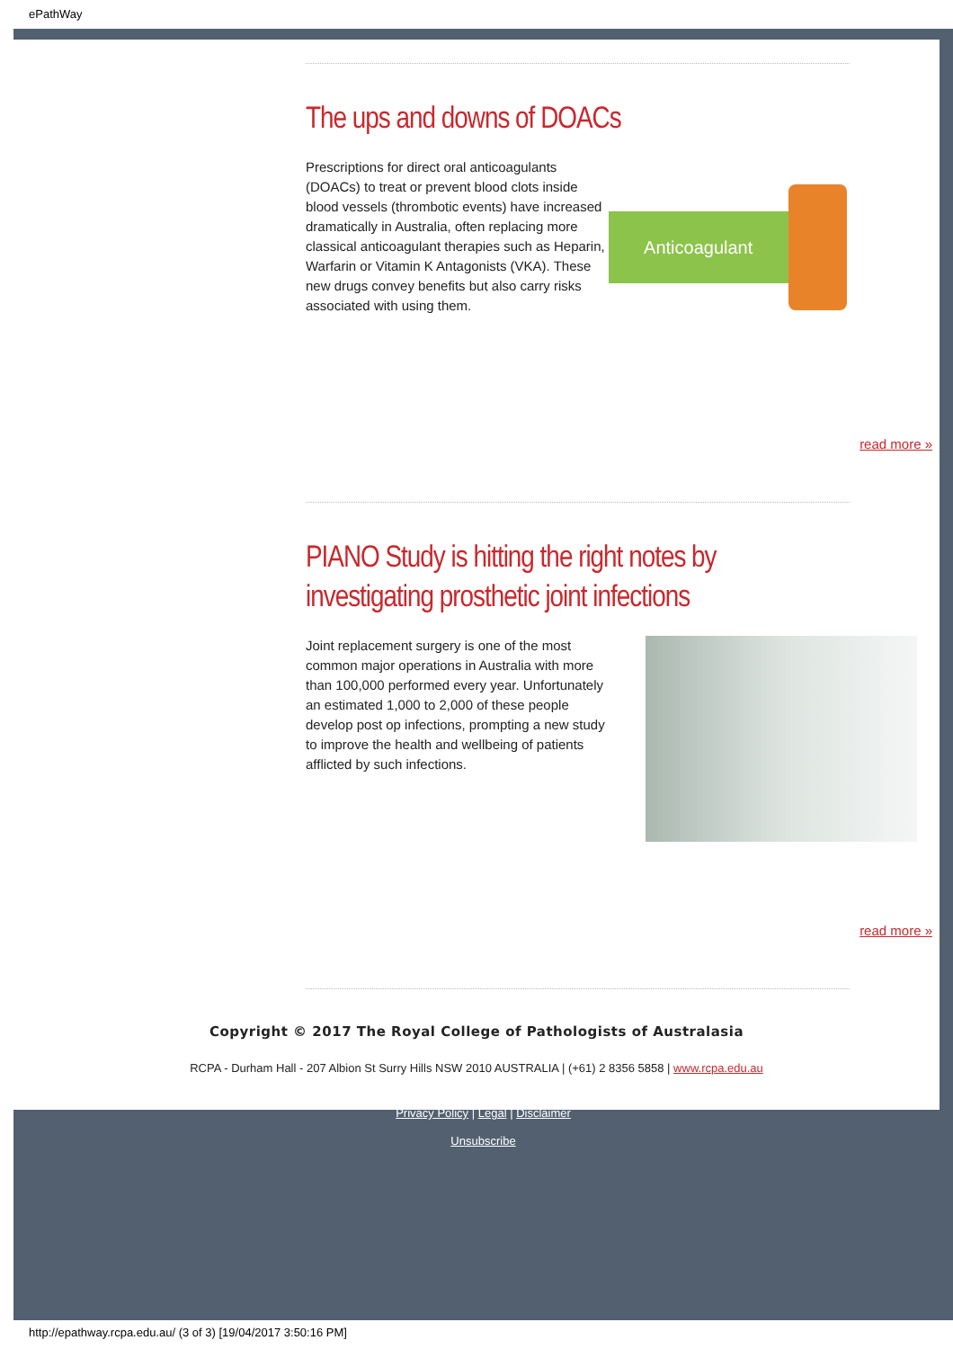ePathWay
The ups and downs of DOACs
Prescriptions for direct oral anticoagulants (DOACs) to treat or prevent blood clots inside blood vessels (thrombotic events) have increased dramatically in Australia, often replacing more classical anticoagulant therapies such as Heparin, Warfarin or Vitamin K Antagonists (VKA). These new drugs convey benefits but also carry risks associated with using them.
Anticoagulant
read more »
PIANO Study is hitting the right notes by investigating prosthetic joint infections
Joint replacement surgery is one of the most common major operations in Australia with more than 100,000 performed every year. Unfortunately an estimated 1,000 to 2,000 of these people develop post op infections, prompting a new study to improve the health and wellbeing of patients afflicted by such infections.
read more »
Copyright © 2017 The Royal College of Pathologists of Australasia
RCPA - Durham Hall - 207 Albion St Surry Hills NSW 2010 AUSTRALIA | (+61) 2 8356 5858 | www.rcpa.edu.au
Privacy Policy | Legal | Disclaimer
Unsubscribe
http://epathway.rcpa.edu.au/ (3 of 3) [19/04/2017 3:50:16 PM]